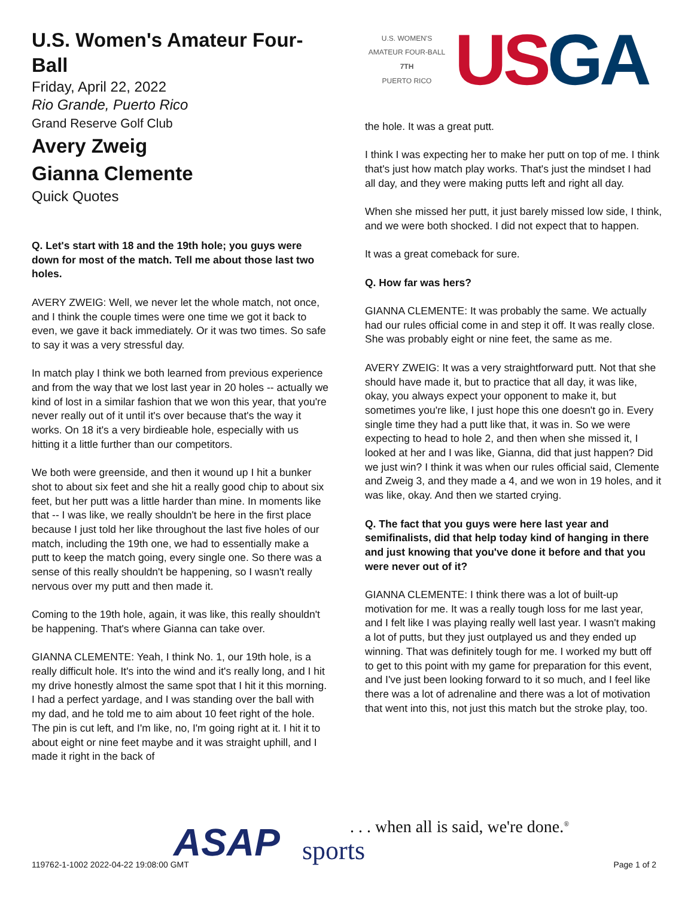U.S. Women's Amateur Four-Ball
Friday, April 22, 2022
Rio Grande, Puerto Rico
Grand Reserve Golf Club
Avery Zweig
Gianna Clemente
Quick Quotes
Q. Let's start with 18 and the 19th hole; you guys were down for most of the match. Tell me about those last two holes.
AVERY ZWEIG: Well, we never let the whole match, not once, and I think the couple times were one time we got it back to even, we gave it back immediately. Or it was two times. So safe to say it was a very stressful day.
In match play I think we both learned from previous experience and from the way that we lost last year in 20 holes -- actually we kind of lost in a similar fashion that we won this year, that you're never really out of it until it's over because that's the way it works. On 18 it's a very birdieable hole, especially with us hitting it a little further than our competitors.
We both were greenside, and then it wound up I hit a bunker shot to about six feet and she hit a really good chip to about six feet, but her putt was a little harder than mine. In moments like that -- I was like, we really shouldn't be here in the first place because I just told her like throughout the last five holes of our match, including the 19th one, we had to essentially make a putt to keep the match going, every single one. So there was a sense of this really shouldn't be happening, so I wasn't really nervous over my putt and then made it.
Coming to the 19th hole, again, it was like, this really shouldn't be happening. That's where Gianna can take over.
GIANNA CLEMENTE: Yeah, I think No. 1, our 19th hole, is a really difficult hole. It's into the wind and it's really long, and I hit my drive honestly almost the same spot that I hit it this morning. I had a perfect yardage, and I was standing over the ball with my dad, and he told me to aim about 10 feet right of the hole. The pin is cut left, and I'm like, no, I'm going right at it. I hit it to about eight or nine feet maybe and it was straight uphill, and I made it right in the back of
U.S. WOMEN'S AMATEUR FOUR-BALL
7TH
PUERTO RICO
USGA
the hole. It was a great putt.
I think I was expecting her to make her putt on top of me. I think that's just how match play works. That's just the mindset I had all day, and they were making putts left and right all day.
When she missed her putt, it just barely missed low side, I think, and we were both shocked. I did not expect that to happen.
It was a great comeback for sure.
Q. How far was hers?
GIANNA CLEMENTE: It was probably the same. We actually had our rules official come in and step it off. It was really close. She was probably eight or nine feet, the same as me.
AVERY ZWEIG: It was a very straightforward putt. Not that she should have made it, but to practice that all day, it was like, okay, you always expect your opponent to make it, but sometimes you're like, I just hope this one doesn't go in. Every single time they had a putt like that, it was in. So we were expecting to head to hole 2, and then when she missed it, I looked at her and I was like, Gianna, did that just happen? Did we just win? I think it was when our rules official said, Clemente and Zweig 3, and they made a 4, and we won in 19 holes, and it was like, okay. And then we started crying.
Q. The fact that you guys were here last year and semifinalists, did that help today kind of hanging in there and just knowing that you've done it before and that you were never out of it?
GIANNA CLEMENTE: I think there was a lot of built-up motivation for me. It was a really tough loss for me last year, and I felt like I was playing really well last year. I wasn't making a lot of putts, but they just outplayed us and they ended up winning. That was definitely tough for me. I worked my butt off to get to this point with my game for preparation for this event, and I've just been looking forward to it so much, and I feel like there was a lot of adrenaline and there was a lot of motivation that went into this, not just this match but the stroke play, too.
ASAP sports
. . . when all is said, we're done.<sup>®</sup>
119762-1-1002 2022-04-22 19:08:00 GMT
Page 1 of 2